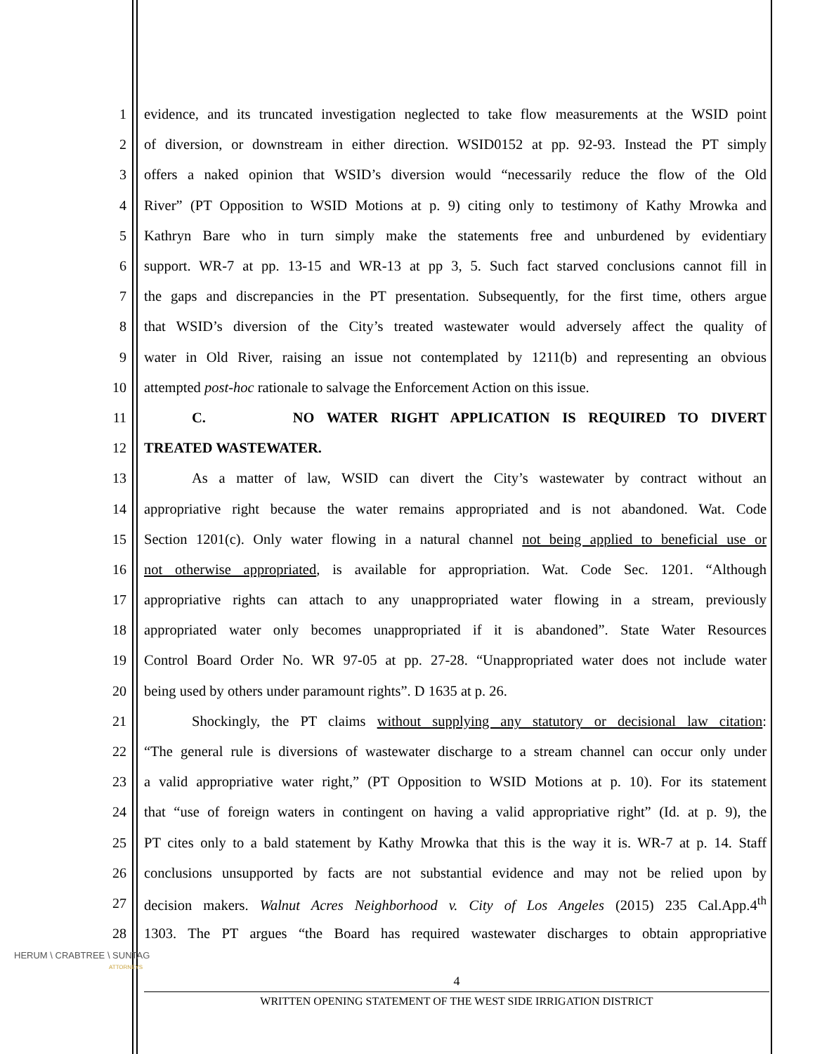1 evidence, and its truncated investigation neglected to take flow measurements at the WSID point
2 of diversion, or downstream in either direction. WSID0152 at pp. 92-93. Instead the PT simply
3 offers a naked opinion that WSID’s diversion would “necessarily reduce the flow of the Old
4 River” (PT Opposition to WSID Motions at p. 9) citing only to testimony of Kathy Mrowka and
5 Kathryn Bare who in turn simply make the statements free and unburdened by evidentiary
6 support. WR-7 at pp. 13-15 and WR-13 at pp 3, 5. Such fact starved conclusions cannot fill in
7 the gaps and discrepancies in the PT presentation. Subsequently, for the first time, others argue
8 that WSID’s diversion of the City’s treated wastewater would adversely affect the quality of
9 water in Old River, raising an issue not contemplated by 1211(b) and representing an obvious
10 attempted post-hoc rationale to salvage the Enforcement Action on this issue.
11 C. NO WATER RIGHT APPLICATION IS REQUIRED TO DIVERT
12 TREATED WASTEWATER.
13 As a matter of law, WSID can divert the City’s wastewater by contract without an
14 appropriative right because the water remains appropriated and is not abandoned. Wat. Code
15 Section 1201(c). Only water flowing in a natural channel not being applied to beneficial use or
16 not otherwise appropriated, is available for appropriation. Wat. Code Sec. 1201. “Although
17 appropriative rights can attach to any unappropriated water flowing in a stream, previously
18 appropriated water only becomes unappropriated if it is abandoned”. State Water Resources
19 Control Board Order No. WR 97-05 at pp. 27-28. “Unappropriated water does not include water
20 being used by others under paramount rights”. D 1635 at p. 26.
21 Shockingly, the PT claims without supplying any statutory or decisional law citation:
22 “The general rule is diversions of wastewater discharge to a stream channel can occur only under
23 a valid appropriative water right,” (PT Opposition to WSID Motions at p. 10). For its statement
24 that “use of foreign waters in contingent on having a valid appropriative right” (Id. at p. 9), the
25 PT cites only to a bald statement by Kathy Mrowka that this is the way it is. WR-7 at p. 14. Staff
26 conclusions unsupported by facts are not substantial evidence and may not be relied upon by
27 decision makers. Walnut Acres Neighborhood v. City of Los Angeles (2015) 235 Cal.App.4<sup>th</sup>
28 1303. The PT argues “the Board has required wastewater discharges to obtain appropriative
HERUM \ CRABTREE \ SUNTAG
ATTORNEYS
4
WRITTEN OPENING STATEMENT OF THE WEST SIDE IRRIGATION DISTRICT